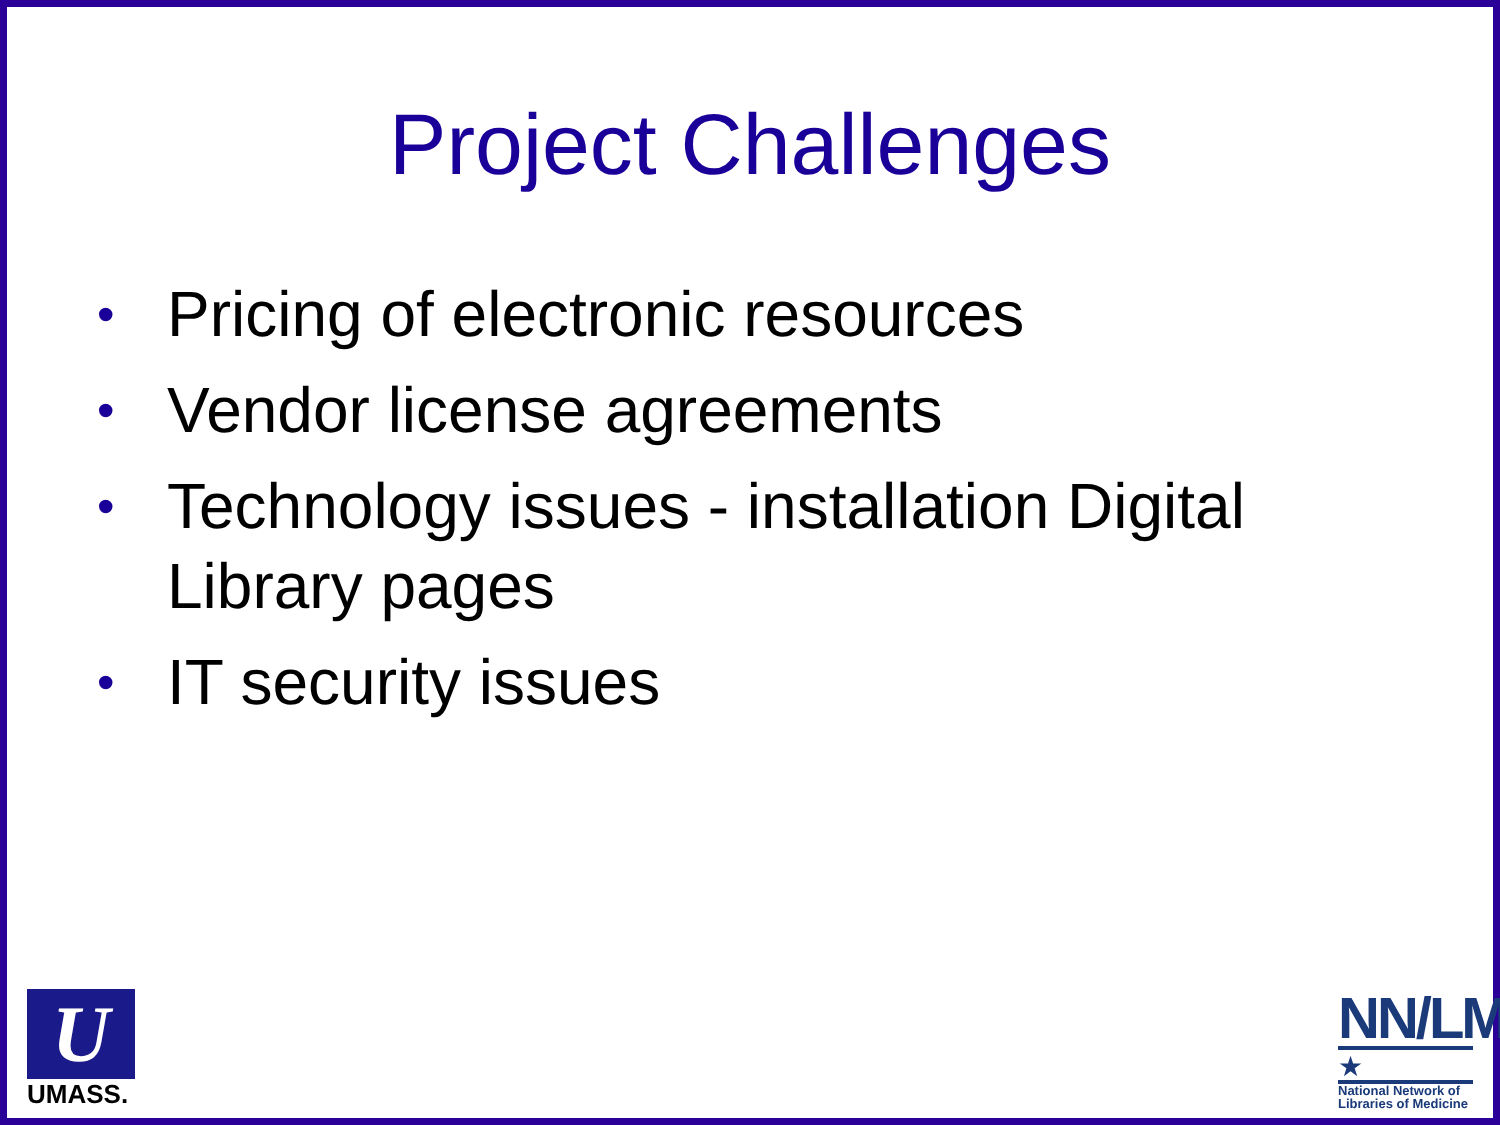Project Challenges
• Pricing of electronic resources
• Vendor license agreements
• Technology issues - installation Digital Library pages
• IT security issues
U
UMASS.
NN/LM
★
National Network of Libraries of Medicine